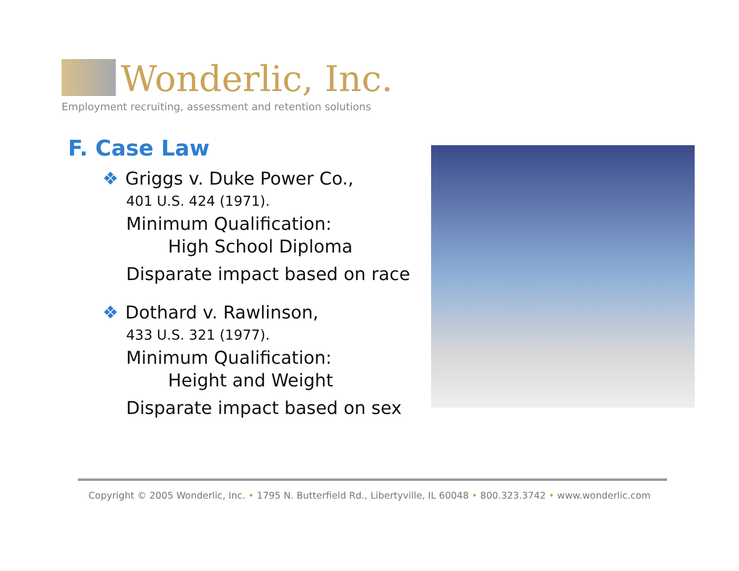Wonderlic, Inc.
Employment recruiting, assessment and retention solutions
F. Case Law
❖ Griggs v. Duke Power Co.,
401 U.S. 424 (1971).
Minimum Qualification:
High School Diploma
Disparate impact based on race
❖ Dothard v. Rawlinson,
433 U.S. 321 (1977).
Minimum Qualification:
Height and Weight
Disparate impact based on sex
Copyright © 2005 Wonderlic, Inc. • 1795 N. Butterfield Rd., Libertyville, IL 60048 • 800.323.3742 • www.wonderlic.com